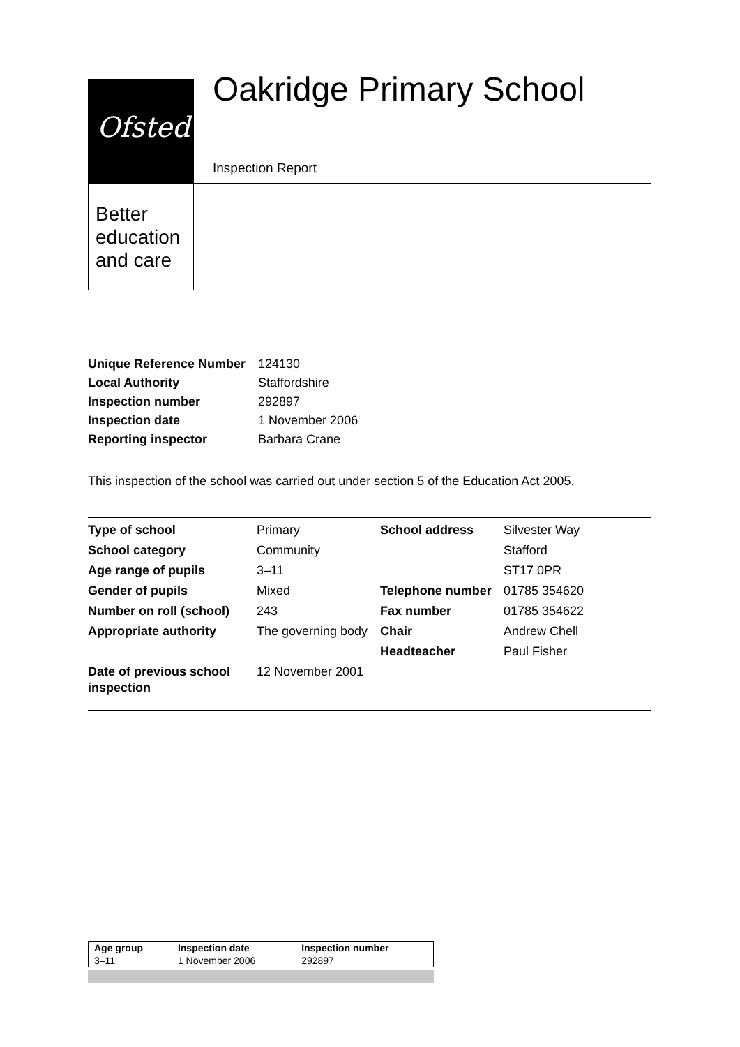Ofsted
Better
education
and care
Oakridge Primary School
Inspection Report
| Unique Reference Number | 124130 |
| Local Authority | Staffordshire |
| Inspection number | 292897 |
| Inspection date | 1 November 2006 |
| Reporting inspector | Barbara Crane |
This inspection of the school was carried out under section 5 of the Education Act 2005.
| Type of school | Primary | School address | Silvester Way |
| School category | Community | | Stafford |
| Age range of pupils | 3–11 | | ST17 0PR |
| Gender of pupils | Mixed | Telephone number | 01785 354620 |
| Number on roll (school) | 243 | Fax number | 01785 354622 |
| Appropriate authority | The governing body | Chair | Andrew Chell |
| | | Headteacher | Paul Fisher |
| Date of previous school inspection | 12 November 2001 | | |
| Age group | Inspection date | Inspection number |
| --- | --- | --- |
| 3–11 | 1 November 2006 | 292897 |